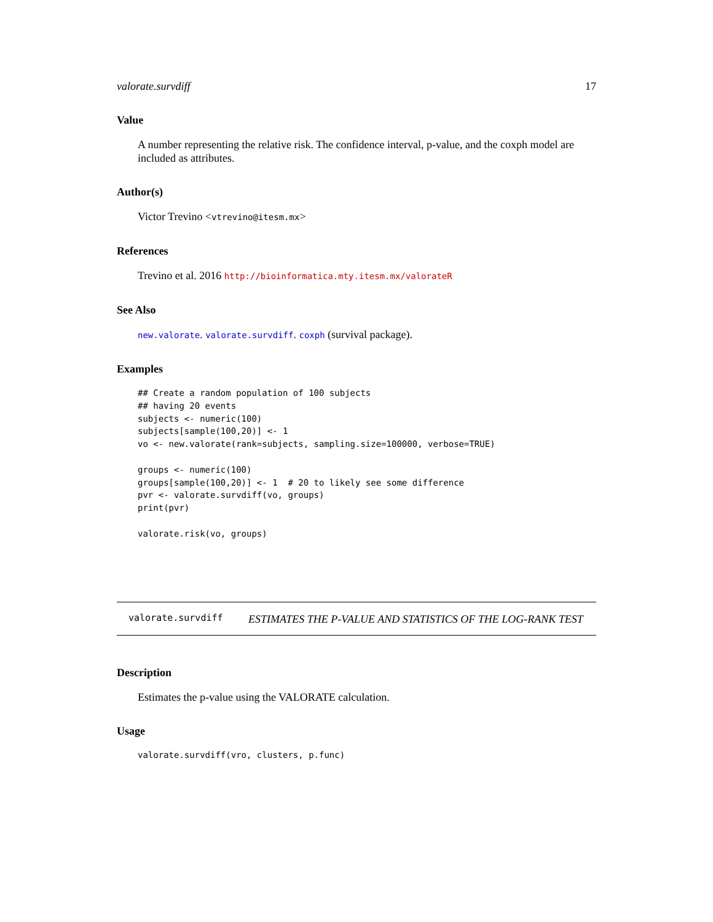valorate.survdiff 17
Value
A number representing the relative risk. The confidence interval, p-value, and the coxph model are included as attributes.
Author(s)
Victor Trevino <vtrevino@itesm.mx>
References
Trevino et al. 2016 http://bioinformatica.mty.itesm.mx/valorateR
See Also
new.valorate. valorate.survdiff. coxph (survival package).
Examples
## Create a random population of 100 subjects
## having 20 events
subjects <- numeric(100)
subjects[sample(100,20)] <- 1
vo <- new.valorate(rank=subjects, sampling.size=100000, verbose=TRUE)

groups <- numeric(100)
groups[sample(100,20)] <- 1  # 20 to likely see some difference
pvr <- valorate.survdiff(vo, groups)
print(pvr)

valorate.risk(vo, groups)
valorate.survdiff
ESTIMATES THE P-VALUE AND STATISTICS OF THE LOG-RANK TEST
Description
Estimates the p-value using the VALORATE calculation.
Usage
valorate.survdiff(vro, clusters, p.func)